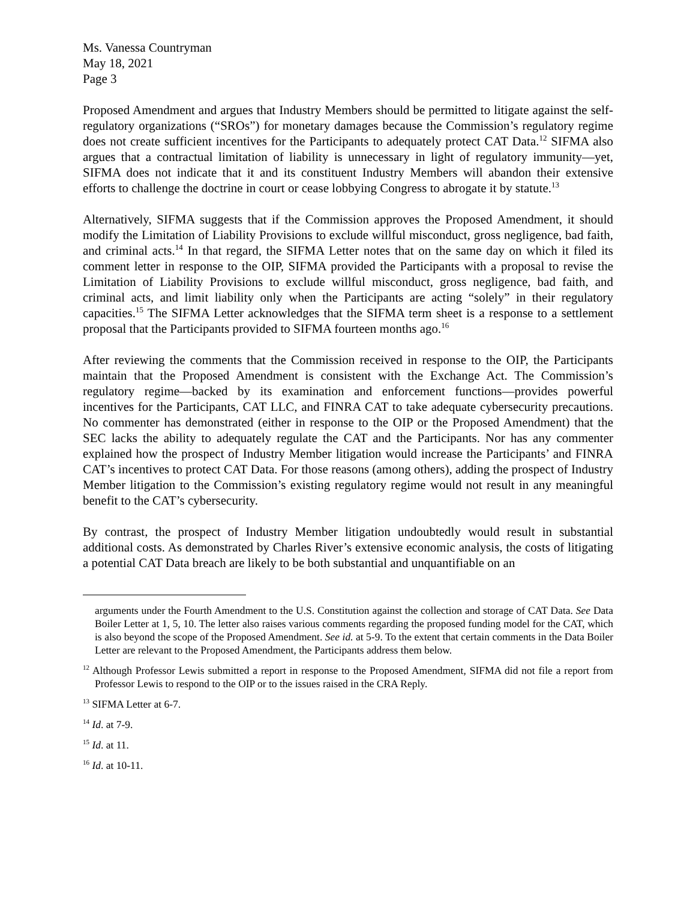Ms. Vanessa Countryman
May 18, 2021
Page 3
Proposed Amendment and argues that Industry Members should be permitted to litigate against the self-regulatory organizations (“SROs”) for monetary damages because the Commission’s regulatory regime does not create sufficient incentives for the Participants to adequately protect CAT Data.<sup>12</sup> SIFMA also argues that a contractual limitation of liability is unnecessary in light of regulatory immunity—yet, SIFMA does not indicate that it and its constituent Industry Members will abandon their extensive efforts to challenge the doctrine in court or cease lobbying Congress to abrogate it by statute.<sup>13</sup>
Alternatively, SIFMA suggests that if the Commission approves the Proposed Amendment, it should modify the Limitation of Liability Provisions to exclude willful misconduct, gross negligence, bad faith, and criminal acts.<sup>14</sup> In that regard, the SIFMA Letter notes that on the same day on which it filed its comment letter in response to the OIP, SIFMA provided the Participants with a proposal to revise the Limitation of Liability Provisions to exclude willful misconduct, gross negligence, bad faith, and criminal acts, and limit liability only when the Participants are acting “solely” in their regulatory capacities.<sup>15</sup> The SIFMA Letter acknowledges that the SIFMA term sheet is a response to a settlement proposal that the Participants provided to SIFMA fourteen months ago.<sup>16</sup>
After reviewing the comments that the Commission received in response to the OIP, the Participants maintain that the Proposed Amendment is consistent with the Exchange Act. The Commission’s regulatory regime—backed by its examination and enforcement functions—provides powerful incentives for the Participants, CAT LLC, and FINRA CAT to take adequate cybersecurity precautions. No commenter has demonstrated (either in response to the OIP or the Proposed Amendment) that the SEC lacks the ability to adequately regulate the CAT and the Participants. Nor has any commenter explained how the prospect of Industry Member litigation would increase the Participants’ and FINRA CAT’s incentives to protect CAT Data. For those reasons (among others), adding the prospect of Industry Member litigation to the Commission’s existing regulatory regime would not result in any meaningful benefit to the CAT’s cybersecurity.
By contrast, the prospect of Industry Member litigation undoubtedly would result in substantial additional costs. As demonstrated by Charles River’s extensive economic analysis, the costs of litigating a potential CAT Data breach are likely to be both substantial and unquantifiable on an
arguments under the Fourth Amendment to the U.S. Constitution against the collection and storage of CAT Data. See Data Boiler Letter at 1, 5, 10. The letter also raises various comments regarding the proposed funding model for the CAT, which is also beyond the scope of the Proposed Amendment. See id. at 5-9. To the extent that certain comments in the Data Boiler Letter are relevant to the Proposed Amendment, the Participants address them below.
<sup>12</sup> Although Professor Lewis submitted a report in response to the Proposed Amendment, SIFMA did not file a report from Professor Lewis to respond to the OIP or to the issues raised in the CRA Reply.
<sup>13</sup> SIFMA Letter at 6-7.
<sup>14</sup> Id. at 7-9.
<sup>15</sup> Id. at 11.
<sup>16</sup> Id. at 10-11.